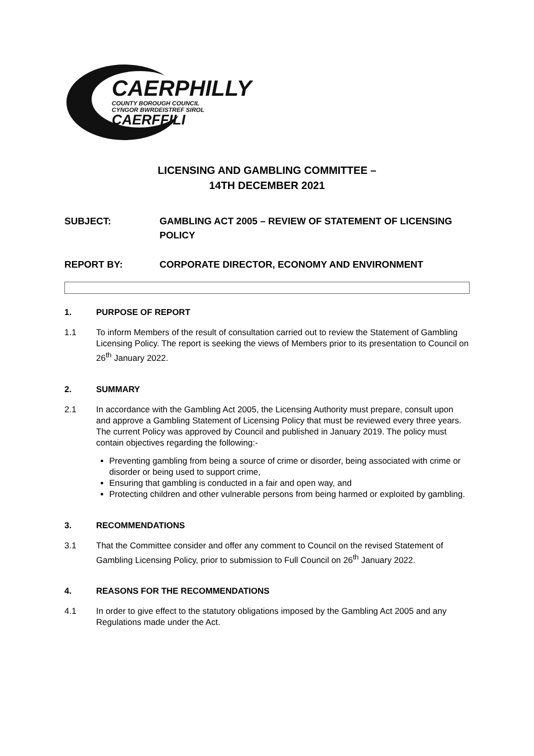CAERPHILLY
COUNTY BOROUGH COUNCIL
CYNGOR BWRDEISTREF SIROL
CAERFFILI
LICENSING AND GAMBLING COMMITTEE –
14TH DECEMBER 2021
SUBJECT: GAMBLING ACT 2005 – REVIEW OF STATEMENT OF LICENSING POLICY
REPORT BY: CORPORATE DIRECTOR, ECONOMY AND ENVIRONMENT
1. PURPOSE OF REPORT
1.1 To inform Members of the result of consultation carried out to review the Statement of Gambling Licensing Policy. The report is seeking the views of Members prior to its presentation to Council on 26<sup>th</sup> January 2022.
2. SUMMARY
2.1 In accordance with the Gambling Act 2005, the Licensing Authority must prepare, consult upon and approve a Gambling Statement of Licensing Policy that must be reviewed every three years. The current Policy was approved by Council and published in January 2019. The policy must contain objectives regarding the following:-
Preventing gambling from being a source of crime or disorder, being associated with crime or disorder or being used to support crime,
Ensuring that gambling is conducted in a fair and open way, and
Protecting children and other vulnerable persons from being harmed or exploited by gambling.
3. RECOMMENDATIONS
3.1 That the Committee consider and offer any comment to Council on the revised Statement of Gambling Licensing Policy, prior to submission to Full Council on 26<sup>th</sup> January 2022.
4. REASONS FOR THE RECOMMENDATIONS
4.1 In order to give effect to the statutory obligations imposed by the Gambling Act 2005 and any Regulations made under the Act.